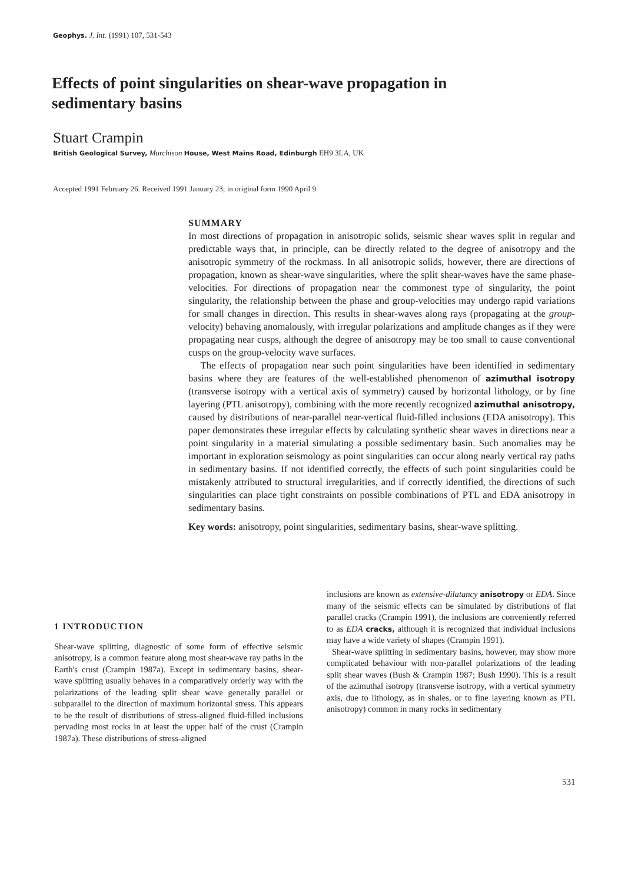Geophys. J. Int. (1991) 107, 531-543
Effects of point singularities on shear-wave propagation in sedimentary basins
Stuart Crampin
British Geological Survey, Murchison House, West Mains Road, Edinburgh EH9 3LA, UK
Accepted 1991 February 26. Received 1991 January 23; in original form 1990 April 9
SUMMARY
In most directions of propagation in anisotropic solids, seismic shear waves split in regular and predictable ways that, in principle, can be directly related to the degree of anisotropy and the anisotropic symmetry of the rockmass. In all anisotropic solids, however, there are directions of propagation, known as shear-wave singularities, where the split shear-waves have the same phase-velocities. For directions of propagation near the commonest type of singularity, the point singularity, the relationship between the phase and group-velocities may undergo rapid variations for small changes in direction. This results in shear-waves along rays (propagating at the group-velocity) behaving anomalously, with irregular polarizations and amplitude changes as if they were propagating near cusps, although the degree of anisotropy may be too small to cause conventional cusps on the group-velocity wave surfaces.
The effects of propagation near such point singularities have been identified in sedimentary basins where they are features of the well-established phenomenon of azimuthal isotropy (transverse isotropy with a vertical axis of symmetry) caused by horizontal lithology, or by fine layering (PTL anisotropy), combining with the more recently recognized azimuthal anisotropy, caused by distributions of near-parallel near-vertical fluid-filled inclusions (EDA anisotropy). This paper demonstrates these irregular effects by calculating synthetic shear waves in directions near a point singularity in a material simulating a possible sedimentary basin. Such anomalies may be important in exploration seismology as point singularities can occur along nearly vertical ray paths in sedimentary basins. If not identified correctly, the effects of such point singularities could be mistakenly attributed to structural irregularities, and if correctly identified, the directions of such singularities can place tight constraints on possible combinations of PTL and EDA anisotropy in sedimentary basins.
Key words: anisotropy, point singularities, sedimentary basins, shear-wave splitting.
1 INTRODUCTION
Shear-wave splitting, diagnostic of some form of effective seismic anisotropy, is a common feature along most shear-wave ray paths in the Earth's crust (Crampin 1987a). Except in sedimentary basins, shear-wave splitting usually behaves in a comparatively orderly way with the polarizations of the leading split shear wave generally parallel or subparallel to the direction of maximum horizontal stress. This appears to be the result of distributions of stress-aligned fluid-filled inclusions pervading most rocks in at least the upper half of the crust (Crampin 1987a). These distributions of stress-aligned
inclusions are known as extensive-dilatancy anisotropy or EDA. Since many of the seismic effects can be simulated by distributions of flat parallel cracks (Crampin 1991), the inclusions are conveniently referred to as EDA cracks, although it is recognized that individual inclusions may have a wide variety of shapes (Crampin 1991).
Shear-wave splitting in sedimentary basins, however, may show more complicated behaviour with non-parallel polarizations of the leading split shear waves (Bush & Crampin 1987; Bush 1990). This is a result of the azimuthal isotropy (transverse isotropy, with a vertical symmetry axis, due to lithology, as in shales, or to fine layering known as PTL anisotropy) common in many rocks in sedimentary
531